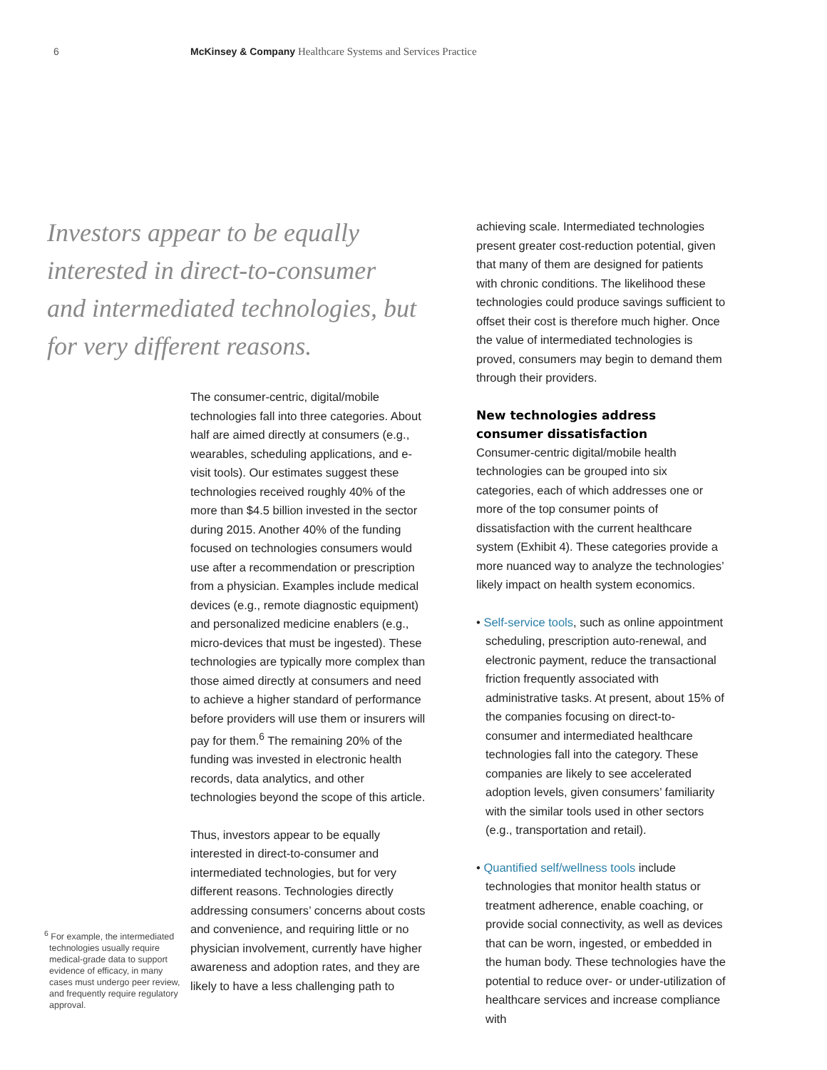6 McKinsey & Company Healthcare Systems and Services Practice
Investors appear to be equally interested in direct-to-consumer and intermediated technologies, but for very different reasons.
The consumer-centric, digital/mobile technologies fall into three categories. About half are aimed directly at consumers (e.g., wearables, scheduling applications, and e-visit tools). Our estimates suggest these technologies received roughly 40% of the more than $4.5 billion invested in the sector during 2015. Another 40% of the funding focused on technologies consumers would use after a recommendation or prescription from a physician. Examples include medical devices (e.g., remote diagnostic equipment) and personalized medicine enablers (e.g., micro-devices that must be ingested). These technologies are typically more complex than those aimed directly at consumers and need to achieve a higher standard of performance before providers will use them or insurers will pay for them.<sup>6</sup> The remaining 20% of the funding was invested in electronic health records, data analytics, and other technologies beyond the scope of this article.
Thus, investors appear to be equally interested in direct-to-consumer and intermediated technologies, but for very different reasons. Technologies directly addressing consumers’ concerns about costs and convenience, and requiring little or no physician involvement, currently have higher awareness and adoption rates, and they are likely to have a less challenging path to
achieving scale. Intermediated technologies present greater cost-reduction potential, given that many of them are designed for patients with chronic conditions. The likelihood these technologies could produce savings sufficient to offset their cost is therefore much higher. Once the value of intermediated technologies is proved, consumers may begin to demand them through their providers.
New technologies address consumer dissatisfaction
Consumer-centric digital/mobile health technologies can be grouped into six categories, each of which addresses one or more of the top consumer points of dissatisfaction with the current healthcare system (Exhibit 4). These categories provide a more nuanced way to analyze the technologies’ likely impact on health system economics.
• Self-service tools, such as online appointment scheduling, prescription auto-renewal, and electronic payment, reduce the transactional friction frequently associated with administrative tasks. At present, about 15% of the companies focusing on direct-to-consumer and intermediated healthcare technologies fall into the category. These companies are likely to see accelerated adoption levels, given consumers’ familiarity with the similar tools used in other sectors (e.g., transportation and retail).
• Quantified self/wellness tools include technologies that monitor health status or treatment adherence, enable coaching, or provide social connectivity, as well as devices that can be worn, ingested, or embedded in the human body. These technologies have the potential to reduce over- or under-utilization of healthcare services and increase compliance with
<sup>6</sup> For example, the intermediated technologies usually require medical-grade data to support evidence of efficacy, in many cases must undergo peer review, and frequently require regulatory approval.